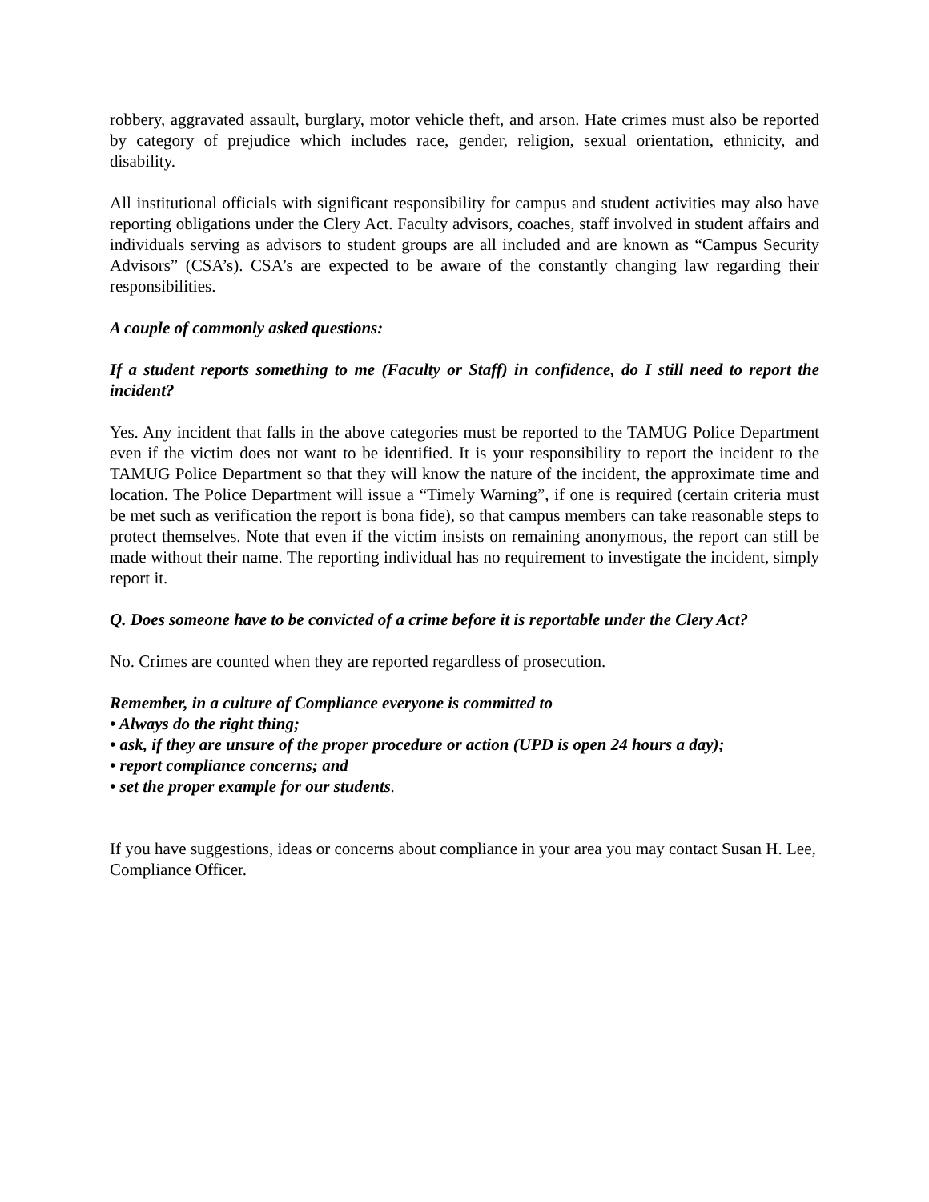robbery, aggravated assault, burglary, motor vehicle theft, and arson. Hate crimes must also be reported by category of prejudice which includes race, gender, religion, sexual orientation, ethnicity, and disability.
All institutional officials with significant responsibility for campus and student activities may also have reporting obligations under the Clery Act. Faculty advisors, coaches, staff involved in student affairs and individuals serving as advisors to student groups are all included and are known as “Campus Security Advisors” (CSA’s). CSA’s are expected to be aware of the constantly changing law regarding their responsibilities.
A couple of commonly asked questions:
If a student reports something to me (Faculty or Staff) in confidence, do I still need to report the incident?
Yes. Any incident that falls in the above categories must be reported to the TAMUG Police Department even if the victim does not want to be identified. It is your responsibility to report the incident to the TAMUG Police Department so that they will know the nature of the incident, the approximate time and location. The Police Department will issue a “Timely Warning”, if one is required (certain criteria must be met such as verification the report is bona fide), so that campus members can take reasonable steps to protect themselves. Note that even if the victim insists on remaining anonymous, the report can still be made without their name. The reporting individual has no requirement to investigate the incident, simply report it.
Q. Does someone have to be convicted of a crime before it is reportable under the Clery Act?
No. Crimes are counted when they are reported regardless of prosecution.
Remember, in a culture of Compliance everyone is committed to
• Always do the right thing;
• ask, if they are unsure of the proper procedure or action (UPD is open 24 hours a day);
• report compliance concerns; and
• set the proper example for our students.
If you have suggestions, ideas or concerns about compliance in your area you may contact Susan H. Lee, Compliance Officer.